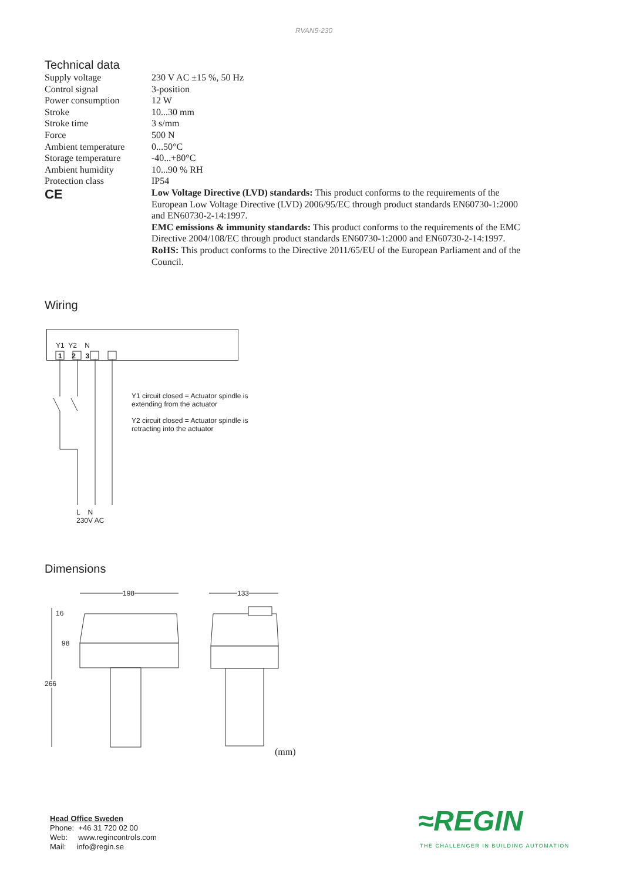RVAN5-230
Technical data
| Supply voltage | 230 V AC ±15 %, 50 Hz |
| Control signal | 3-position |
| Power consumption | 12 W |
| Stroke | 10...30 mm |
| Stroke time | 3 s/mm |
| Force | 500 N |
| Ambient temperature | 0...50°C |
| Storage temperature | -40...+80°C |
| Ambient humidity | 10...90 % RH |
| Protection class | IP54 |
| CE | Low Voltage Directive (LVD) standards: This product conforms to the requirements of the European Low Voltage Directive (LVD) 2006/95/EC through product standards EN60730-1:2000 and EN60730-2-14:1997. EMC emissions & immunity standards: This product conforms to the requirements of the EMC Directive 2004/108/EC through product standards EN60730-1:2000 and EN60730-2-14:1997. RoHS: This product conforms to the Directive 2011/65/EU of the European Parliament and of the Council. |
Wiring
Y1 Y2 N
1 2 3
Y1 circuit closed = Actuator spindle is extending from the actuator
Y2 circuit closed = Actuator spindle is retracting into the actuator
L N
230V AC
Dimensions
198 133
16
98
266
(mm)
Head Office Sweden
Phone: +46 31 720 02 00
Web: www.regincontrols.com
Mail: info@regin.se
≈REGIN
THE CHALLENGER IN BUILDING AUTOMATION